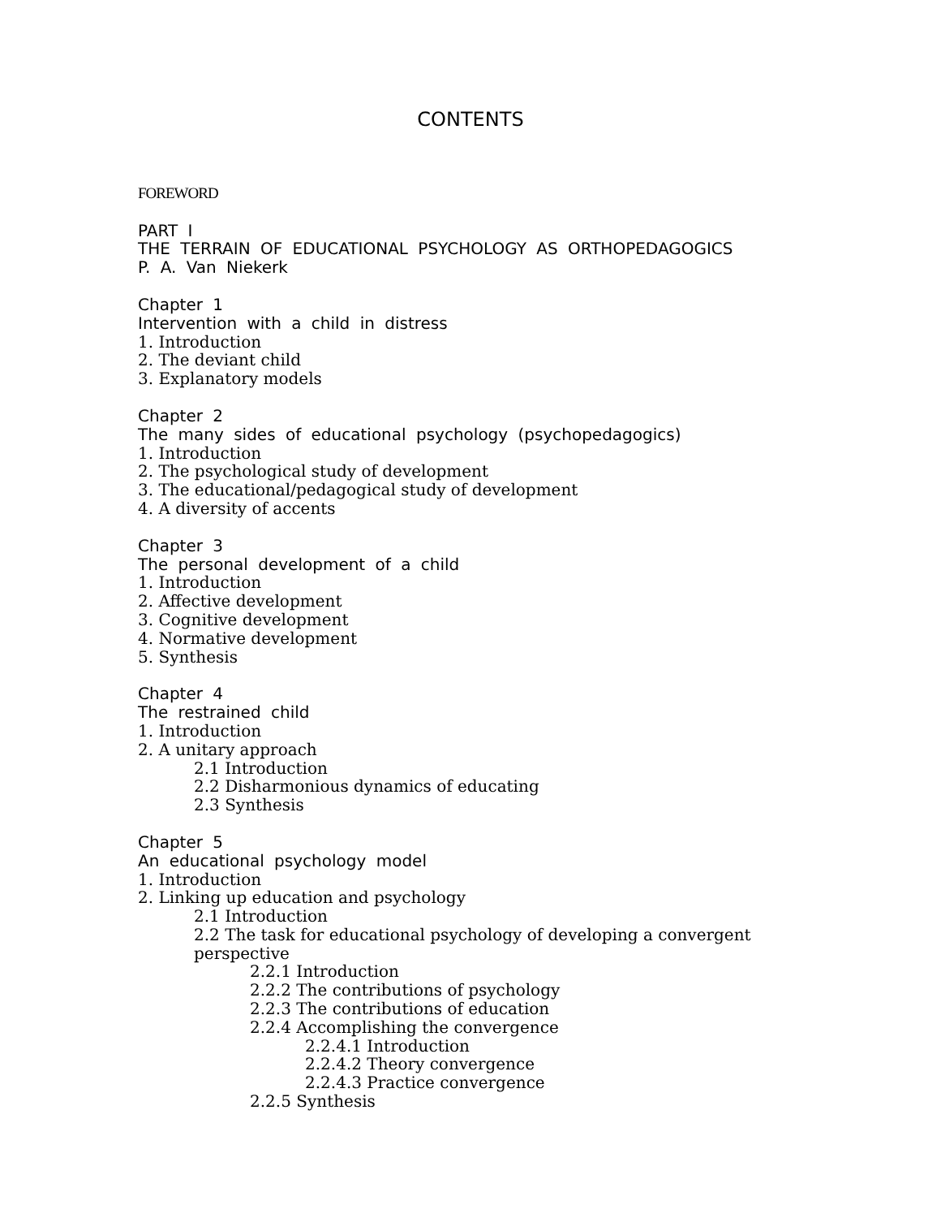CONTENTS
FOREWORD
PART I
THE TERRAIN OF EDUCATIONAL PSYCHOLOGY AS ORTHOPEDAGOGICS
P. A. Van Niekerk
Chapter 1
Intervention with a child in distress
1. Introduction
2. The deviant child
3. Explanatory models
Chapter 2
The many sides of educational psychology (psychopedagogics)
1. Introduction
2. The psychological study of development
3. The educational/pedagogical study of development
4. A diversity of accents
Chapter 3
The personal development of a child
1. Introduction
2. Affective development
3. Cognitive development
4. Normative development
5. Synthesis
Chapter 4
The restrained child
1. Introduction
2. A unitary approach
2.1 Introduction
2.2 Disharmonious dynamics of educating
2.3 Synthesis
Chapter 5
An educational psychology model
1. Introduction
2. Linking up education and psychology
2.1 Introduction
2.2 The task for educational psychology of developing a convergent perspective
2.2.1 Introduction
2.2.2 The contributions of psychology
2.2.3 The contributions of education
2.2.4 Accomplishing the convergence
2.2.4.1 Introduction
2.2.4.2 Theory convergence
2.2.4.3 Practice convergence
2.2.5 Synthesis